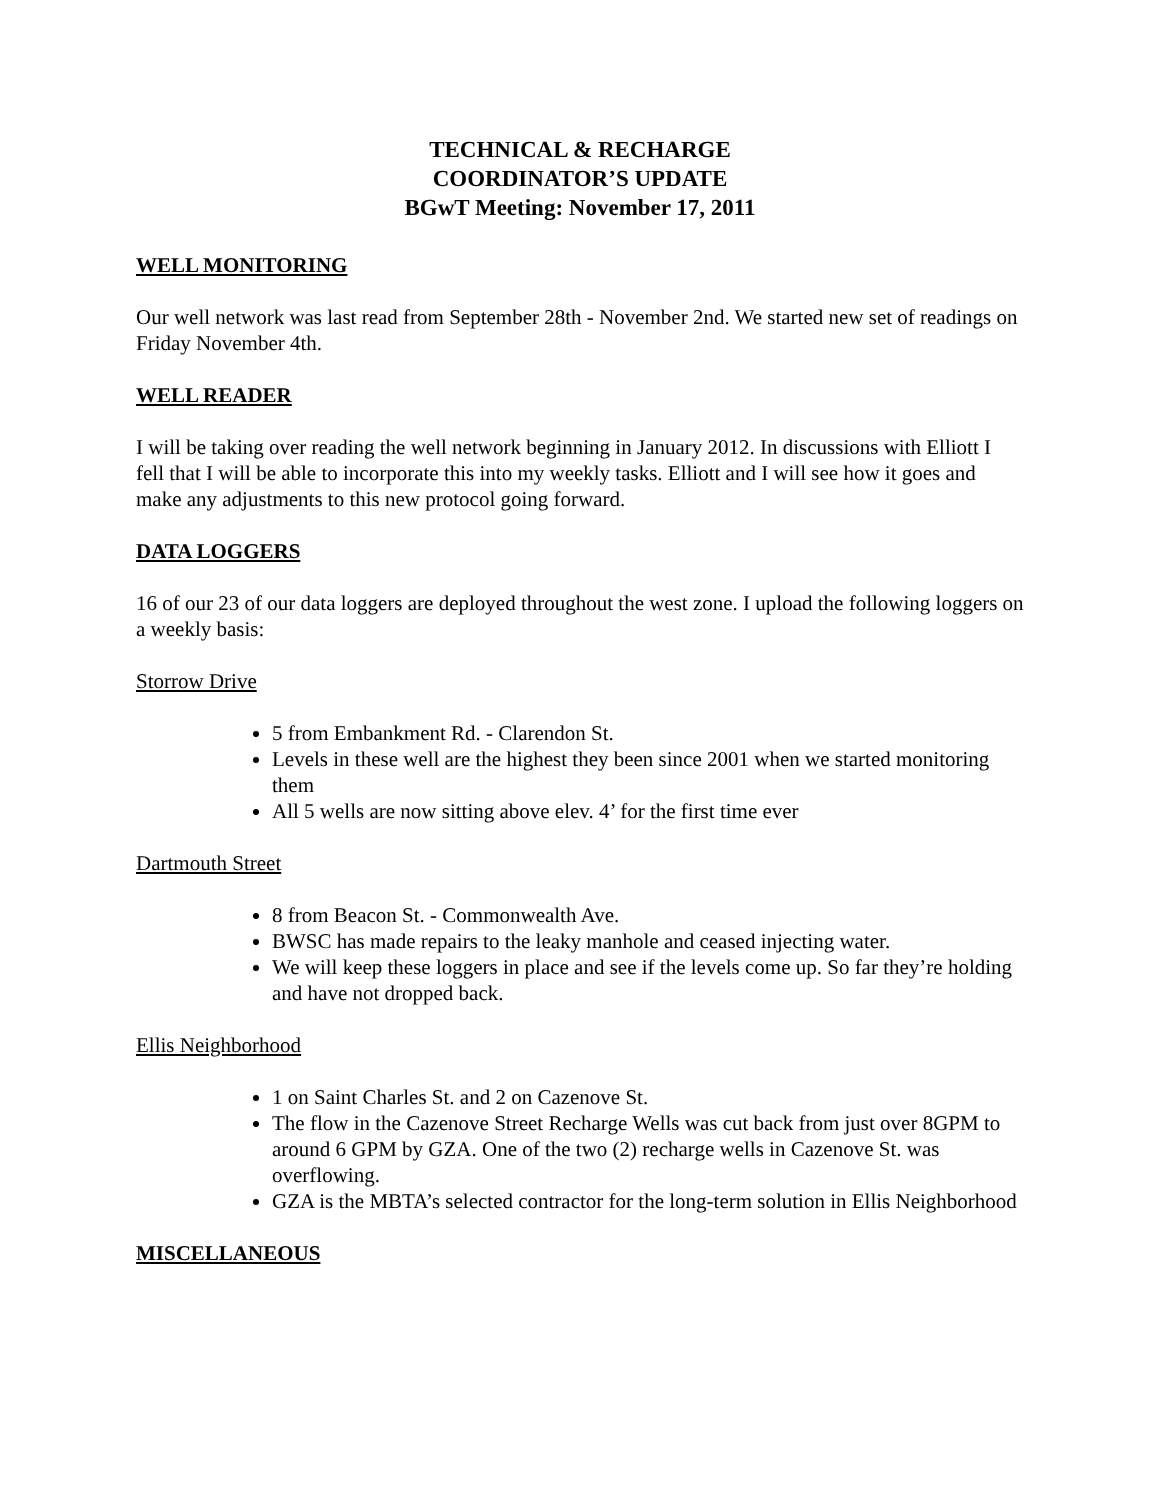TECHNICAL & RECHARGE
COORDINATOR’S UPDATE
BGwT Meeting: November 17, 2011
WELL MONITORING
Our well network was last read from September 28th - November 2nd. We started new set of readings on Friday November 4th.
WELL READER
I will be taking over reading the well network beginning in January 2012. In discussions with Elliott I fell that I will be able to incorporate this into my weekly tasks. Elliott and I will see how it goes and make any adjustments to this new protocol going forward.
DATA LOGGERS
16 of our 23 of our data loggers are deployed throughout the west zone. I upload the following loggers on a weekly basis:
Storrow Drive
5 from Embankment Rd. - Clarendon St.
Levels in these well are the highest they been since 2001 when we started monitoring them
All 5 wells are now sitting above elev. 4’ for the first time ever
Dartmouth Street
8 from Beacon St. - Commonwealth Ave.
BWSC has made repairs to the leaky manhole and ceased injecting water.
We will keep these loggers in place and see if the levels come up. So far they’re holding and have not dropped back.
Ellis Neighborhood
1 on Saint Charles St. and 2 on Cazenove St.
The flow in the Cazenove Street Recharge Wells was cut back from just over 8GPM to around 6 GPM by GZA. One of the two (2) recharge wells in Cazenove St. was overflowing.
GZA is the MBTA’s selected contractor for the long-term solution in Ellis Neighborhood
MISCELLANEOUS